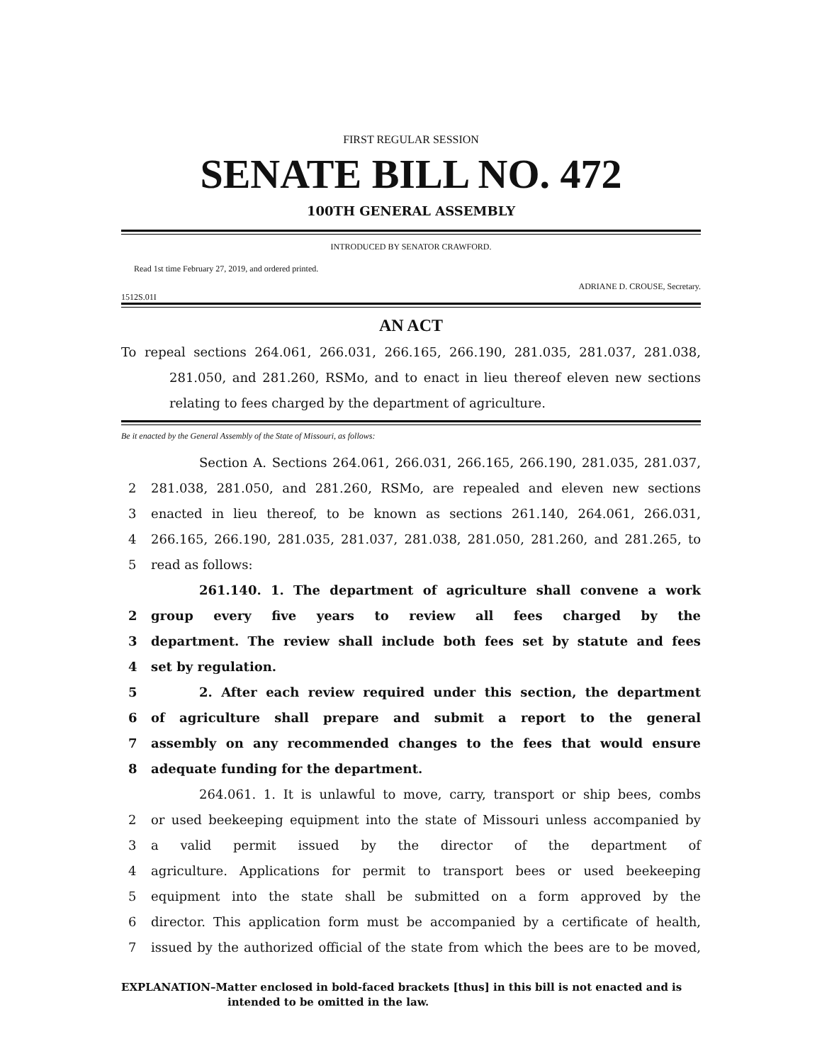FIRST REGULAR SESSION
SENATE BILL NO. 472
100TH GENERAL ASSEMBLY
INTRODUCED BY SENATOR CRAWFORD.
Read 1st time February 27, 2019, and ordered printed.
ADRIANE D. CROUSE, Secretary.
1512S.01I
AN ACT
To repeal sections 264.061, 266.031, 266.165, 266.190, 281.035, 281.037, 281.038, 281.050, and 281.260, RSMo, and to enact in lieu thereof eleven new sections relating to fees charged by the department of agriculture.
Be it enacted by the General Assembly of the State of Missouri, as follows:
Section A. Sections 264.061, 266.031, 266.165, 266.190, 281.035, 281.037,
2 281.038, 281.050, and 281.260, RSMo, are repealed and eleven new sections
3 enacted in lieu thereof, to be known as sections 261.140, 264.061, 266.031,
4 266.165, 266.190, 281.035, 281.037, 281.038, 281.050, 281.260, and 281.265, to
5 read as follows:
261.140. 1. The department of agriculture shall convene a work
2 group every five years to review all fees charged by the
3 department. The review shall include both fees set by statute and fees
4 set by regulation.
5 2. After each review required under this section, the department
6 of agriculture shall prepare and submit a report to the general
7 assembly on any recommended changes to the fees that would ensure
8 adequate funding for the department.
264.061. 1. It is unlawful to move, carry, transport or ship bees, combs
2 or used beekeeping equipment into the state of Missouri unless accompanied by
3 a valid permit issued by the director of the department of
4 agriculture. Applications for permit to transport bees or used beekeeping
5 equipment into the state shall be submitted on a form approved by the
6 director. This application form must be accompanied by a certificate of health,
7 issued by the authorized official of the state from which the bees are to be moved,
EXPLANATION–Matter enclosed in bold-faced brackets [thus] in this bill is not enacted and is
intended to be omitted in the law.